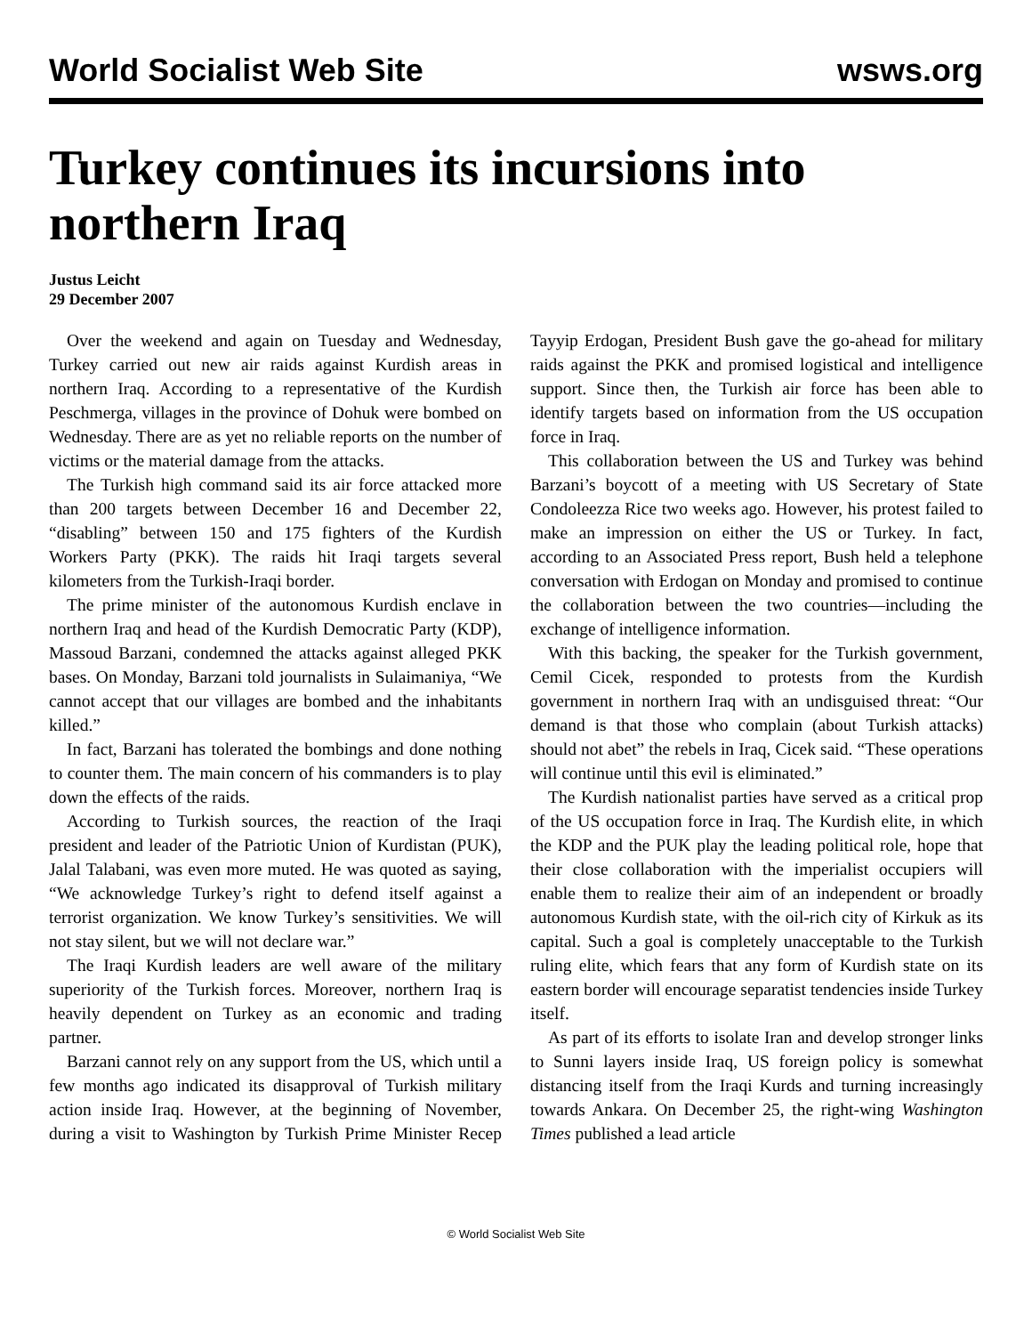World Socialist Web Site wsws.org
Turkey continues its incursions into northern Iraq
Justus Leicht
29 December 2007
Over the weekend and again on Tuesday and Wednesday, Turkey carried out new air raids against Kurdish areas in northern Iraq. According to a representative of the Kurdish Peschmerga, villages in the province of Dohuk were bombed on Wednesday. There are as yet no reliable reports on the number of victims or the material damage from the attacks.
The Turkish high command said its air force attacked more than 200 targets between December 16 and December 22, “disabling” between 150 and 175 fighters of the Kurdish Workers Party (PKK). The raids hit Iraqi targets several kilometers from the Turkish-Iraqi border.
The prime minister of the autonomous Kurdish enclave in northern Iraq and head of the Kurdish Democratic Party (KDP), Massoud Barzani, condemned the attacks against alleged PKK bases. On Monday, Barzani told journalists in Sulaimaniya, “We cannot accept that our villages are bombed and the inhabitants killed.”
In fact, Barzani has tolerated the bombings and done nothing to counter them. The main concern of his commanders is to play down the effects of the raids.
According to Turkish sources, the reaction of the Iraqi president and leader of the Patriotic Union of Kurdistan (PUK), Jalal Talabani, was even more muted. He was quoted as saying, “We acknowledge Turkey’s right to defend itself against a terrorist organization. We know Turkey’s sensitivities. We will not stay silent, but we will not declare war.”
The Iraqi Kurdish leaders are well aware of the military superiority of the Turkish forces. Moreover, northern Iraq is heavily dependent on Turkey as an economic and trading partner.
Barzani cannot rely on any support from the US, which until a few months ago indicated its disapproval of Turkish military action inside Iraq. However, at the beginning of November, during a visit to Washington by Turkish Prime Minister Recep Tayyip Erdogan, President Bush gave the go-ahead for military raids against the PKK and promised logistical and intelligence support. Since then, the Turkish air force has been able to identify targets based on information from the US occupation force in Iraq.
This collaboration between the US and Turkey was behind Barzani’s boycott of a meeting with US Secretary of State Condoleezza Rice two weeks ago. However, his protest failed to make an impression on either the US or Turkey. In fact, according to an Associated Press report, Bush held a telephone conversation with Erdogan on Monday and promised to continue the collaboration between the two countries—including the exchange of intelligence information.
With this backing, the speaker for the Turkish government, Cemil Cicek, responded to protests from the Kurdish government in northern Iraq with an undisguised threat: “Our demand is that those who complain (about Turkish attacks) should not abet” the rebels in Iraq, Cicek said. “These operations will continue until this evil is eliminated.”
The Kurdish nationalist parties have served as a critical prop of the US occupation force in Iraq. The Kurdish elite, in which the KDP and the PUK play the leading political role, hope that their close collaboration with the imperialist occupiers will enable them to realize their aim of an independent or broadly autonomous Kurdish state, with the oil-rich city of Kirkuk as its capital. Such a goal is completely unacceptable to the Turkish ruling elite, which fears that any form of Kurdish state on its eastern border will encourage separatist tendencies inside Turkey itself.
As part of its efforts to isolate Iran and develop stronger links to Sunni layers inside Iraq, US foreign policy is somewhat distancing itself from the Iraqi Kurds and turning increasingly towards Ankara. On December 25, the right-wing Washington Times published a lead article
© World Socialist Web Site